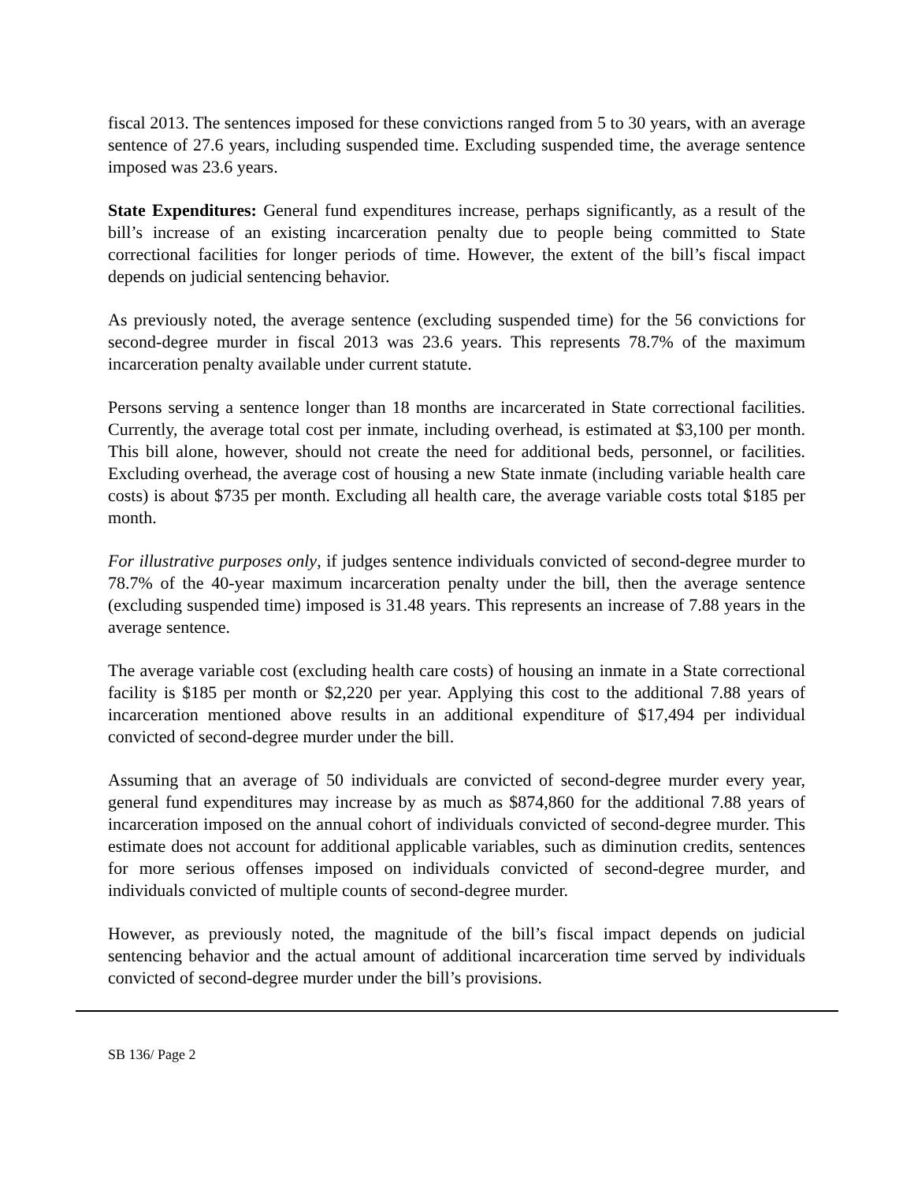fiscal 2013. The sentences imposed for these convictions ranged from 5 to 30 years, with an average sentence of 27.6 years, including suspended time. Excluding suspended time, the average sentence imposed was 23.6 years.
State Expenditures: General fund expenditures increase, perhaps significantly, as a result of the bill’s increase of an existing incarceration penalty due to people being committed to State correctional facilities for longer periods of time. However, the extent of the bill’s fiscal impact depends on judicial sentencing behavior.
As previously noted, the average sentence (excluding suspended time) for the 56 convictions for second-degree murder in fiscal 2013 was 23.6 years. This represents 78.7% of the maximum incarceration penalty available under current statute.
Persons serving a sentence longer than 18 months are incarcerated in State correctional facilities. Currently, the average total cost per inmate, including overhead, is estimated at $3,100 per month. This bill alone, however, should not create the need for additional beds, personnel, or facilities. Excluding overhead, the average cost of housing a new State inmate (including variable health care costs) is about $735 per month. Excluding all health care, the average variable costs total $185 per month.
For illustrative purposes only, if judges sentence individuals convicted of second-degree murder to 78.7% of the 40-year maximum incarceration penalty under the bill, then the average sentence (excluding suspended time) imposed is 31.48 years. This represents an increase of 7.88 years in the average sentence.
The average variable cost (excluding health care costs) of housing an inmate in a State correctional facility is $185 per month or $2,220 per year. Applying this cost to the additional 7.88 years of incarceration mentioned above results in an additional expenditure of $17,494 per individual convicted of second-degree murder under the bill.
Assuming that an average of 50 individuals are convicted of second-degree murder every year, general fund expenditures may increase by as much as $874,860 for the additional 7.88 years of incarceration imposed on the annual cohort of individuals convicted of second-degree murder. This estimate does not account for additional applicable variables, such as diminution credits, sentences for more serious offenses imposed on individuals convicted of second-degree murder, and individuals convicted of multiple counts of second-degree murder.
However, as previously noted, the magnitude of the bill’s fiscal impact depends on judicial sentencing behavior and the actual amount of additional incarceration time served by individuals convicted of second-degree murder under the bill’s provisions.
SB 136/ Page 2